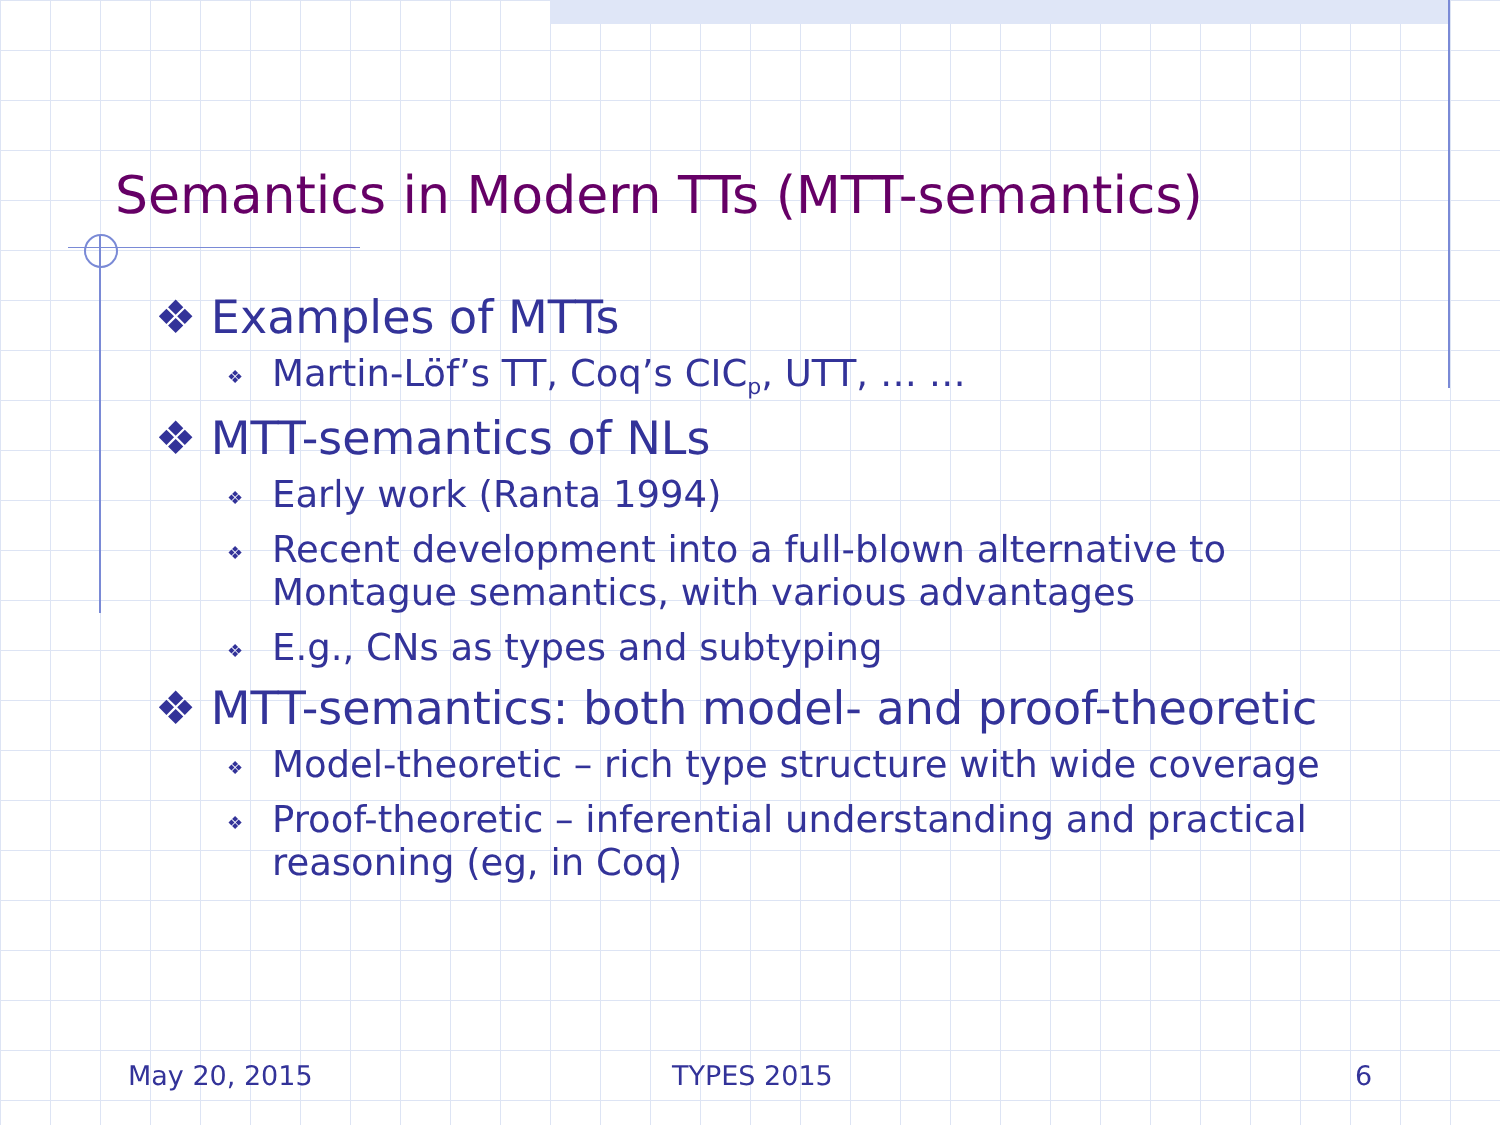Semantics in Modern TTs (MTT-semantics)
❖ Examples of MTTs
❖ Martin-Löf’s TT, Coq’s CIC<sub>p</sub>, UTT, … …
❖ MTT-semantics of NLs
❖ Early work (Ranta 1994)
❖ Recent development into a full-blown alternative to Montague semantics, with various advantages
❖ E.g., CNs as types and subtyping
❖ MTT-semantics: both model- and proof-theoretic
❖ Model-theoretic – rich type structure with wide coverage
❖ Proof-theoretic – inferential understanding and practical reasoning (eg, in Coq)
May 20, 2015 TYPES 2015 6